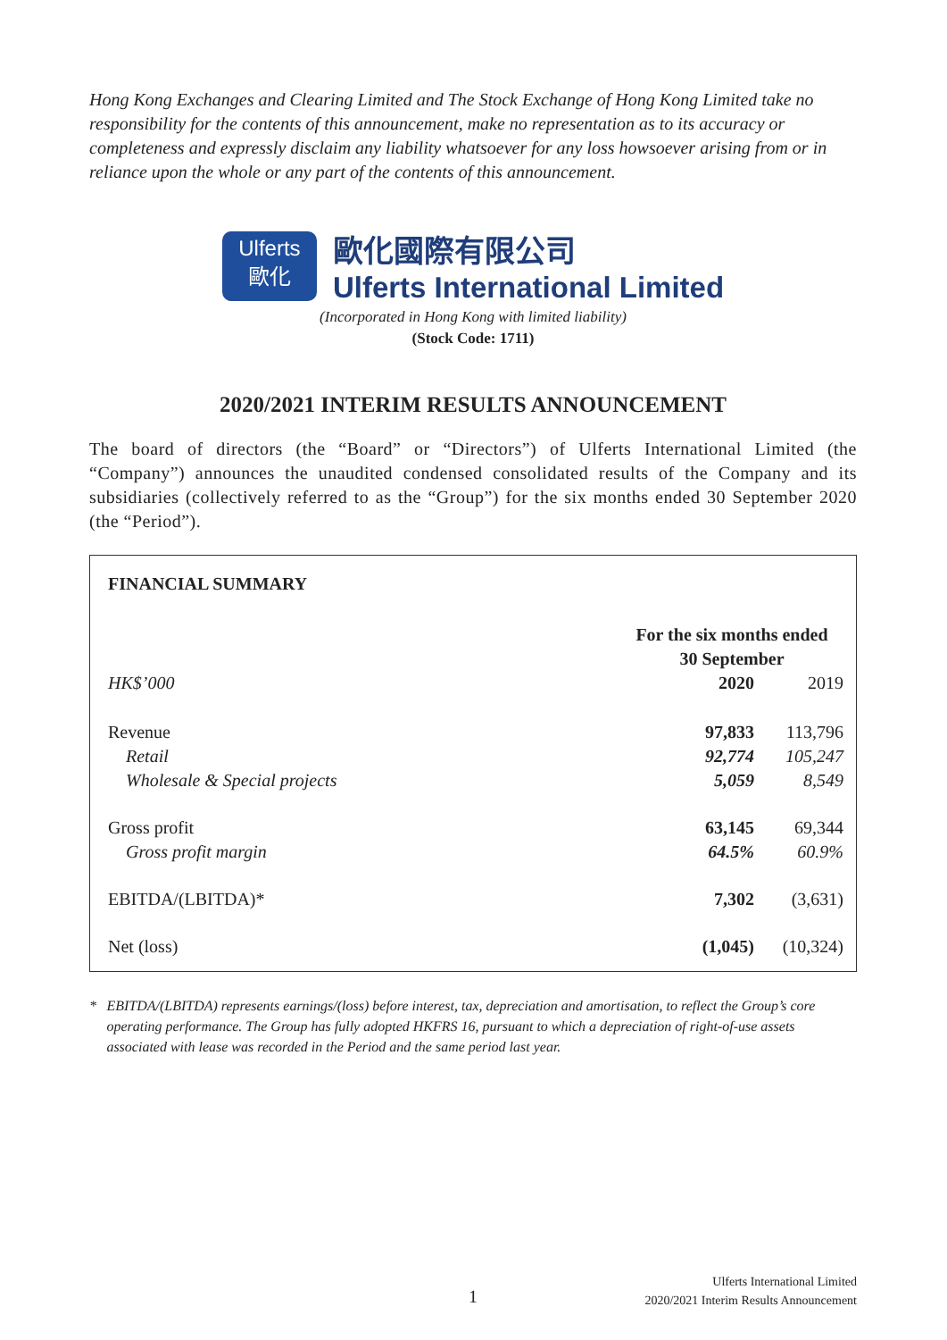Hong Kong Exchanges and Clearing Limited and The Stock Exchange of Hong Kong Limited take no responsibility for the contents of this announcement, make no representation as to its accuracy or completeness and expressly disclaim any liability whatsoever for any loss howsoever arising from or in reliance upon the whole or any part of the contents of this announcement.
Ulferts
歐化
歐化國際有限公司
Ulferts International Limited
(Incorporated in Hong Kong with limited liability)
(Stock Code: 1711)
2020/2021 INTERIM RESULTS ANNOUNCEMENT
The board of directors (the “Board” or “Directors”) of Ulferts International Limited (the “Company”) announces the unaudited condensed consolidated results of the Company and its subsidiaries (collectively referred to as the “Group”) for the six months ended 30 September 2020 (the “Period”).
| FINANCIAL SUMMARY | | |
| --- | --- | --- |
| | For the six months ended 30 September | |
| HK$’000 | 2020 | 2019 |
| Revenue | 97,833 | 113,796 |
| Retail | 92,774 | 105,247 |
| Wholesale & Special projects | 5,059 | 8,549 |
| Gross profit | 63,145 | 69,344 |
| Gross profit margin | 64.5% | 60.9% |
| EBITDA/(LBITDA)* | 7,302 | (3,631) |
| Net (loss) | (1,045) | (10,324) |
* EBITDA/(LBITDA) represents earnings/(loss) before interest, tax, depreciation and amortisation, to reflect the Group’s core operating performance. The Group has fully adopted HKFRS 16, pursuant to which a depreciation of right-of-use assets associated with lease was recorded in the Period and the same period last year.
1
Ulferts International Limited
2020/2021 Interim Results Announcement